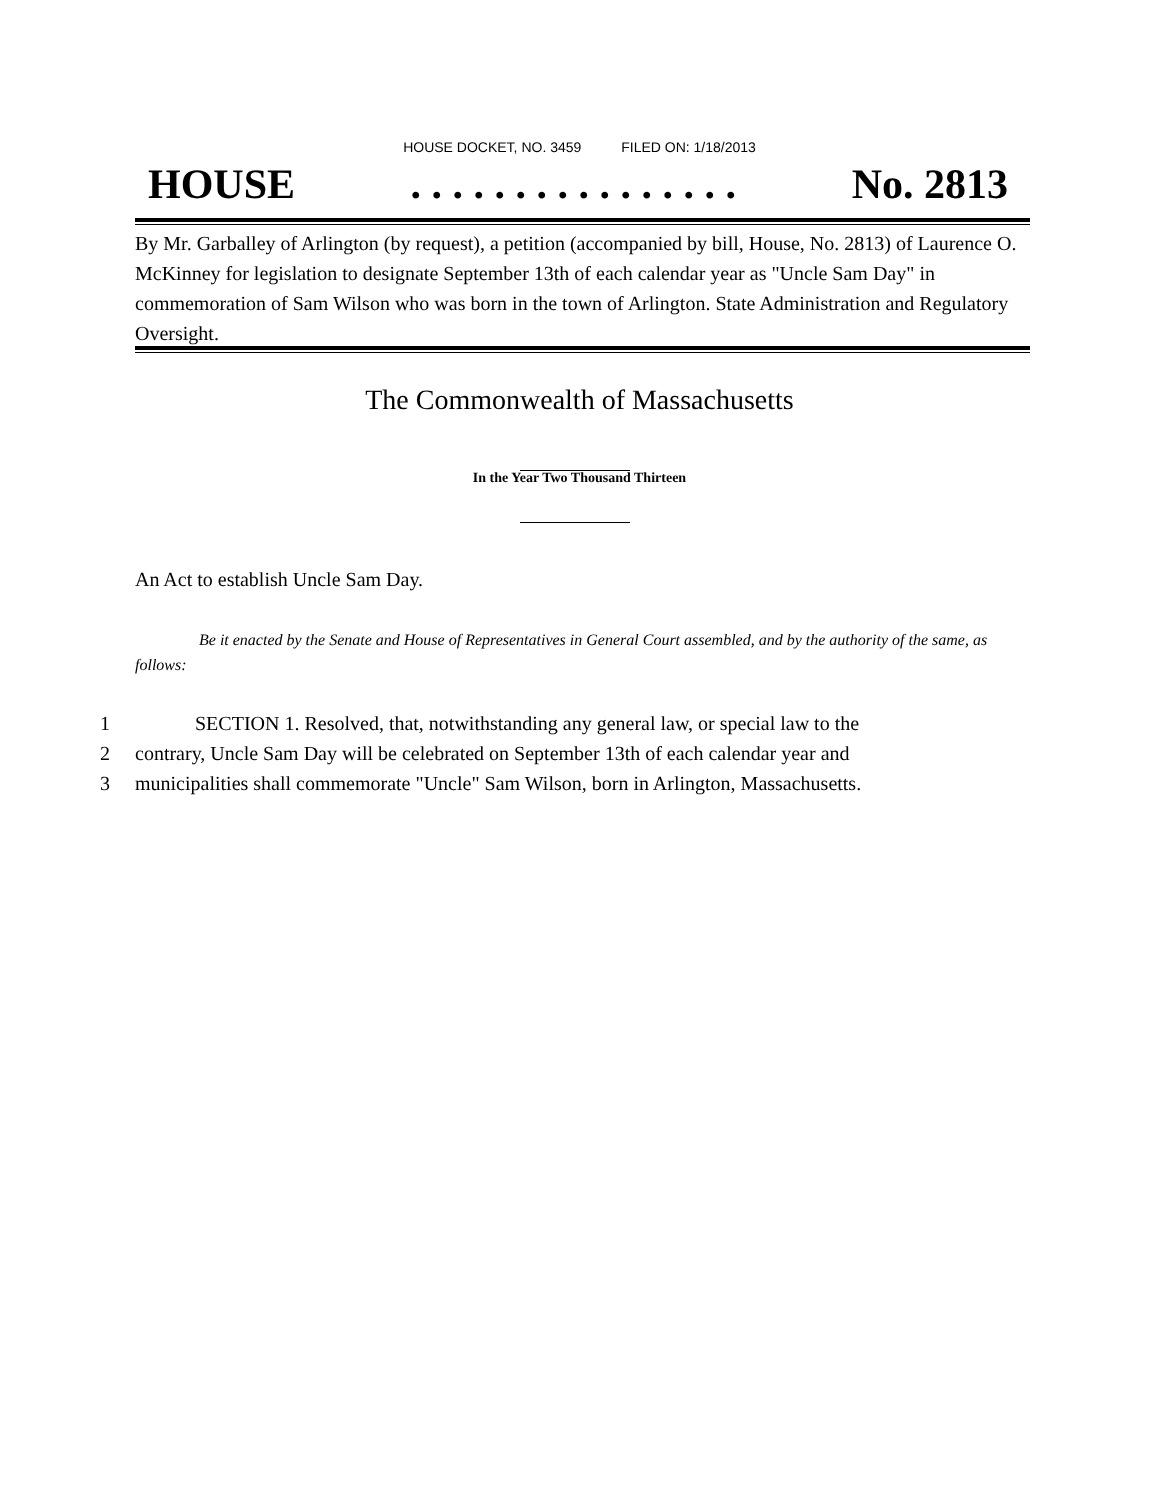HOUSE DOCKET, NO. 3459 FILED ON: 1/18/2013
HOUSE. . . . . . . . . . . . . . . . No. 2813
By Mr. Garballey of Arlington (by request), a petition (accompanied by bill, House, No. 2813) of Laurence O. McKinney for legislation to designate September 13th of each calendar year as "Uncle Sam Day" in commemoration of Sam Wilson who was born in the town of Arlington. State Administration and Regulatory Oversight.
The Commonwealth of Massachusetts
In the Year Two Thousand Thirteen
An Act to establish Uncle Sam Day.
Be it enacted by the Senate and House of Representatives in General Court assembled, and by the authority of the same, as follows:
1 SECTION 1. Resolved, that, notwithstanding any general law, or special law to the
2 contrary, Uncle Sam Day will be celebrated on September 13th of each calendar year and
3 municipalities shall commemorate "Uncle" Sam Wilson, born in Arlington, Massachusetts.